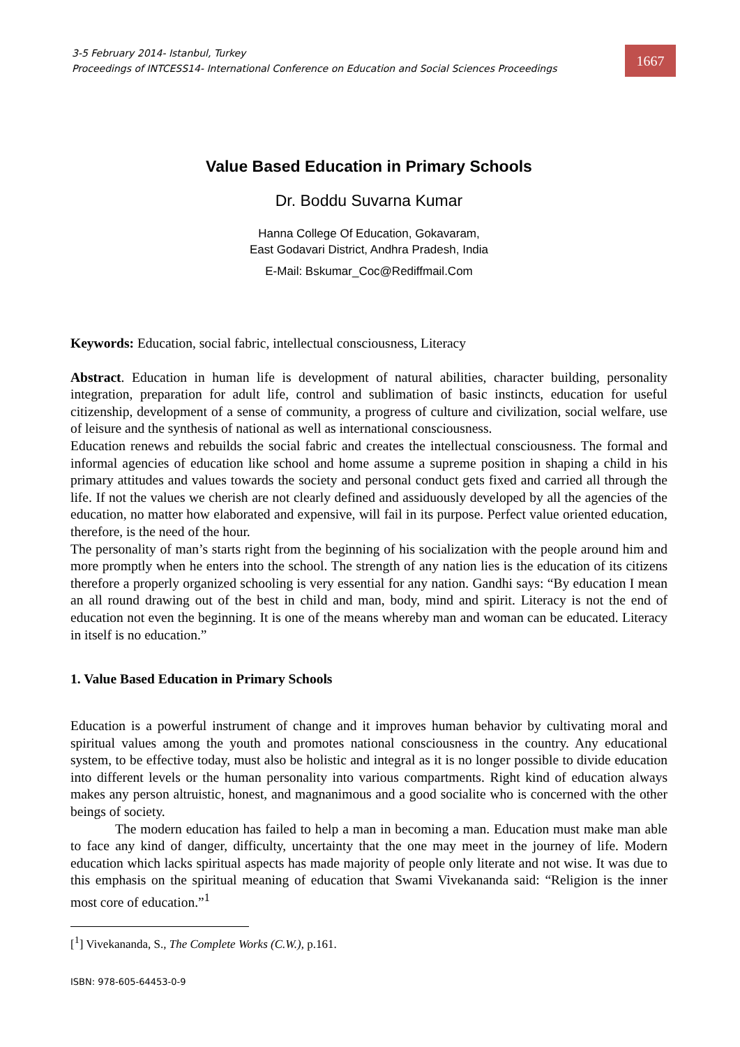3-5 February 2014- Istanbul, Turkey
Proceedings of INTCESS14- International Conference on Education and Social Sciences Proceedings
1667
Value Based Education in Primary Schools
Dr. Boddu Suvarna Kumar
Hanna College Of Education, Gokavaram,
East Godavari District, Andhra Pradesh, India
E-Mail: Bskumar_Coc@Rediffmail.Com
Keywords: Education, social fabric, intellectual consciousness, Literacy
Abstract. Education in human life is development of natural abilities, character building, personality integration, preparation for adult life, control and sublimation of basic instincts, education for useful citizenship, development of a sense of community, a progress of culture and civilization, social welfare, use of leisure and the synthesis of national as well as international consciousness.
Education renews and rebuilds the social fabric and creates the intellectual consciousness. The formal and informal agencies of education like school and home assume a supreme position in shaping a child in his primary attitudes and values towards the society and personal conduct gets fixed and carried all through the life. If not the values we cherish are not clearly defined and assiduously developed by all the agencies of the education, no matter how elaborated and expensive, will fail in its purpose. Perfect value oriented education, therefore, is the need of the hour.
The personality of man’s starts right from the beginning of his socialization with the people around him and more promptly when he enters into the school. The strength of any nation lies is the education of its citizens therefore a properly organized schooling is very essential for any nation. Gandhi says: “By education I mean an all round drawing out of the best in child and man, body, mind and spirit. Literacy is not the end of education not even the beginning. It is one of the means whereby man and woman can be educated. Literacy in itself is no education.”
1. Value Based Education in Primary Schools
Education is a powerful instrument of change and it improves human behavior by cultivating moral and spiritual values among the youth and promotes national consciousness in the country. Any educational system, to be effective today, must also be holistic and integral as it is no longer possible to divide education into different levels or the human personality into various compartments. Right kind of education always makes any person altruistic, honest, and magnanimous and a good socialite who is concerned with the other beings of society.
The modern education has failed to help a man in becoming a man. Education must make man able to face any kind of danger, difficulty, uncertainty that the one may meet in the journey of life. Modern education which lacks spiritual aspects has made majority of people only literate and not wise. It was due to this emphasis on the spiritual meaning of education that Swami Vivekananda said: “Religion is the inner most core of education.”<sup>1</sup>
[<sup>1</sup>] Vivekananda, S., The Complete Works (C.W.), p.161.
ISBN: 978-605-64453-0-9